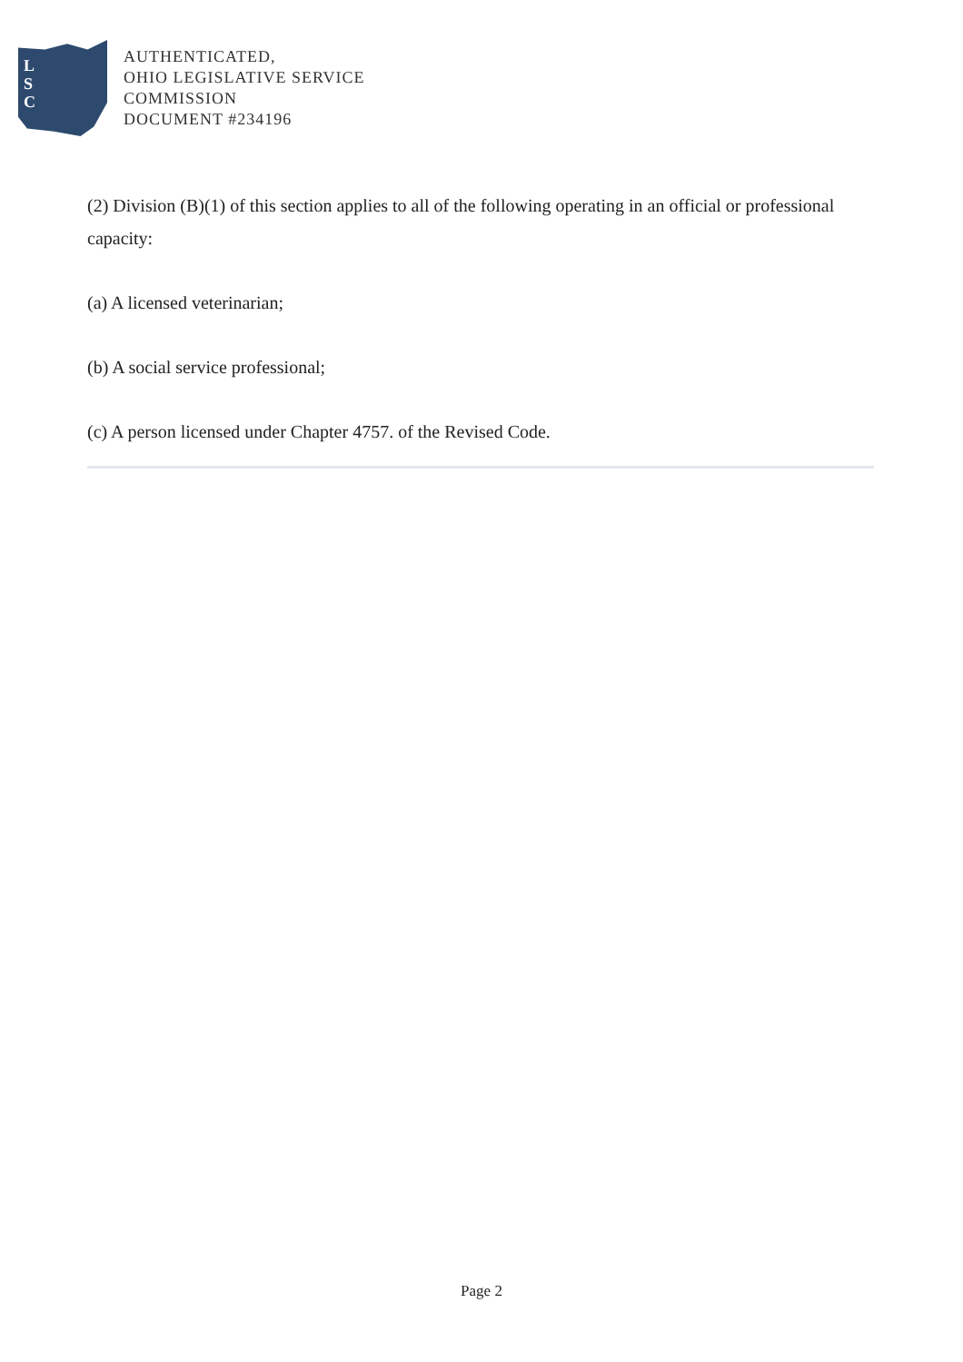L
S
C
AUTHENTICATED,
OHIO LEGISLATIVE SERVICE
COMMISSION
DOCUMENT #234196
(2) Division (B)(1) of this section applies to all of the following operating in an official or professional capacity:
(a) A licensed veterinarian;
(b) A social service professional;
(c) A person licensed under Chapter 4757. of the Revised Code.
Page 2